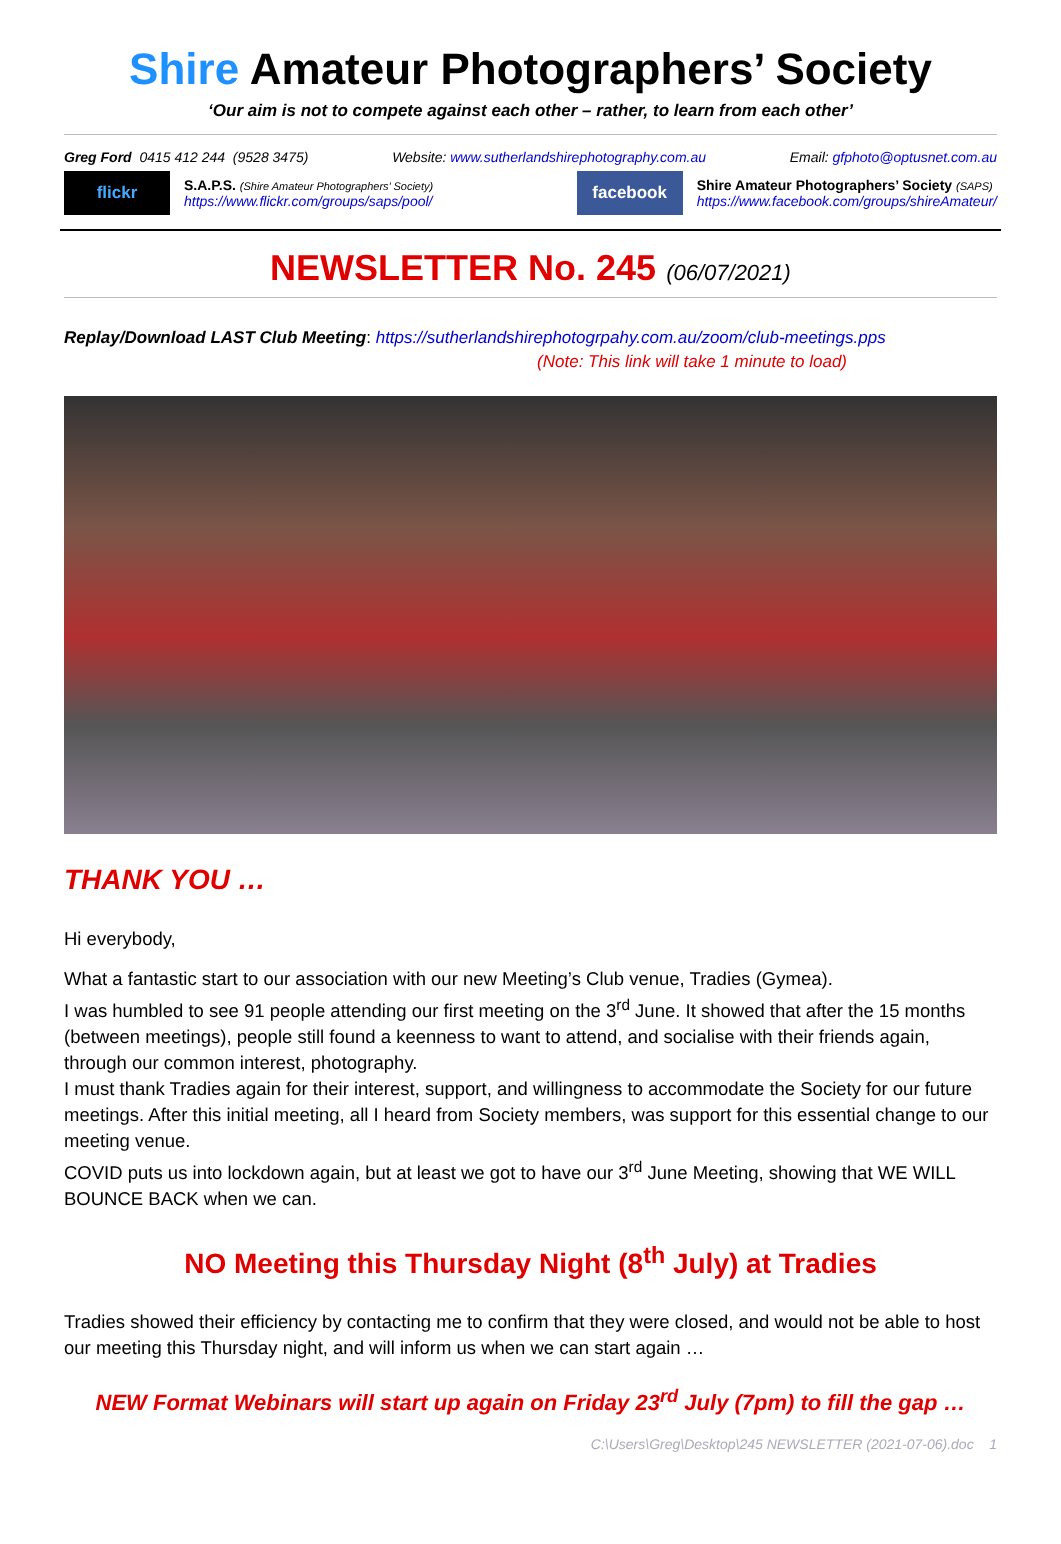Shire Amateur Photographers’ Society
‘Our aim is not to compete against each other – rather, to learn from each other’
Greg Ford 0415 412 244 (9528 3475) Website: www.sutherlandshirephotography.com.au Email: gfphoto@optusnet.com.au
flickr
S.A.P.S. (Shire Amateur Photographers’ Society)
https://www.flickr.com/groups/saps/pool/
facebook
Shire Amateur Photographers’ Society (SAPS)
https://www.facebook.com/groups/shireAmateur/
NEWSLETTER No. 245 (06/07/2021)
Replay/Download LAST Club Meeting: https://sutherlandshirephotogrpahy.com.au/zoom/club-meetings.pps
(Note: This link will take 1 minute to load)
THANK YOU …
Hi everybody,
What a fantastic start to our association with our new Meeting’s Club venue, Tradies (Gymea).
I was humbled to see 91 people attending our first meeting on the 3<sup>rd</sup> June. It showed that after the 15 months (between meetings), people still found a keenness to want to attend, and socialise with their friends again, through our common interest, photography.
I must thank Tradies again for their interest, support, and willingness to accommodate the Society for our future meetings. After this initial meeting, all I heard from Society members, was support for this essential change to our meeting venue.
COVID puts us into lockdown again, but at least we got to have our 3<sup>rd</sup> June Meeting, showing that WE WILL BOUNCE BACK when we can.
NO Meeting this Thursday Night (8<sup>th</sup> July) at Tradies
Tradies showed their efficiency by contacting me to confirm that they were closed, and would not be able to host our meeting this Thursday night, and will inform us when we can start again …
NEW Format Webinars will start up again on Friday 23<sup>rd</sup> July (7pm) to fill the gap …
C:\Users\Greg\Desktop\245 NEWSLETTER (2021-07-06).doc 1